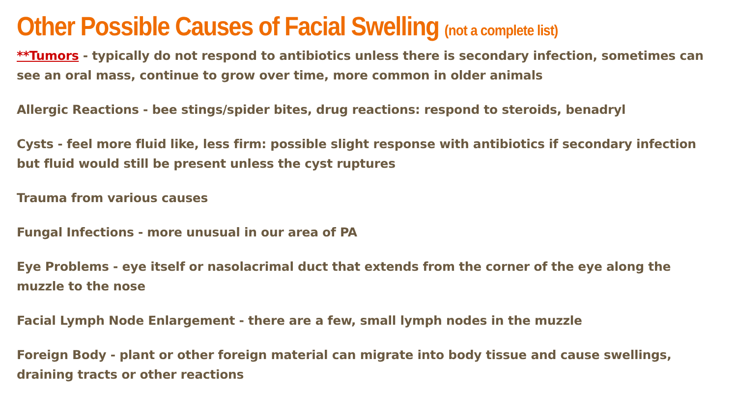Other Possible Causes of Facial Swelling (not a complete list)
**Tumors - typically do not respond to antibiotics unless there is secondary infection, sometimes can see an oral mass, continue to grow over time, more common in older animals
Allergic Reactions - bee stings/spider bites, drug reactions: respond to steroids, benadryl
Cysts - feel more fluid like, less firm: possible slight response with antibiotics if secondary infection but fluid would still be present unless the cyst ruptures
Trauma from various causes
Fungal Infections - more unusual in our area of PA
Eye Problems - eye itself or nasolacrimal duct that extends from the corner of the eye along the muzzle to the nose
Facial Lymph Node Enlargement - there are a few, small lymph nodes in the muzzle
Foreign Body - plant or other foreign material can migrate into body tissue and cause swellings, draining tracts or other reactions